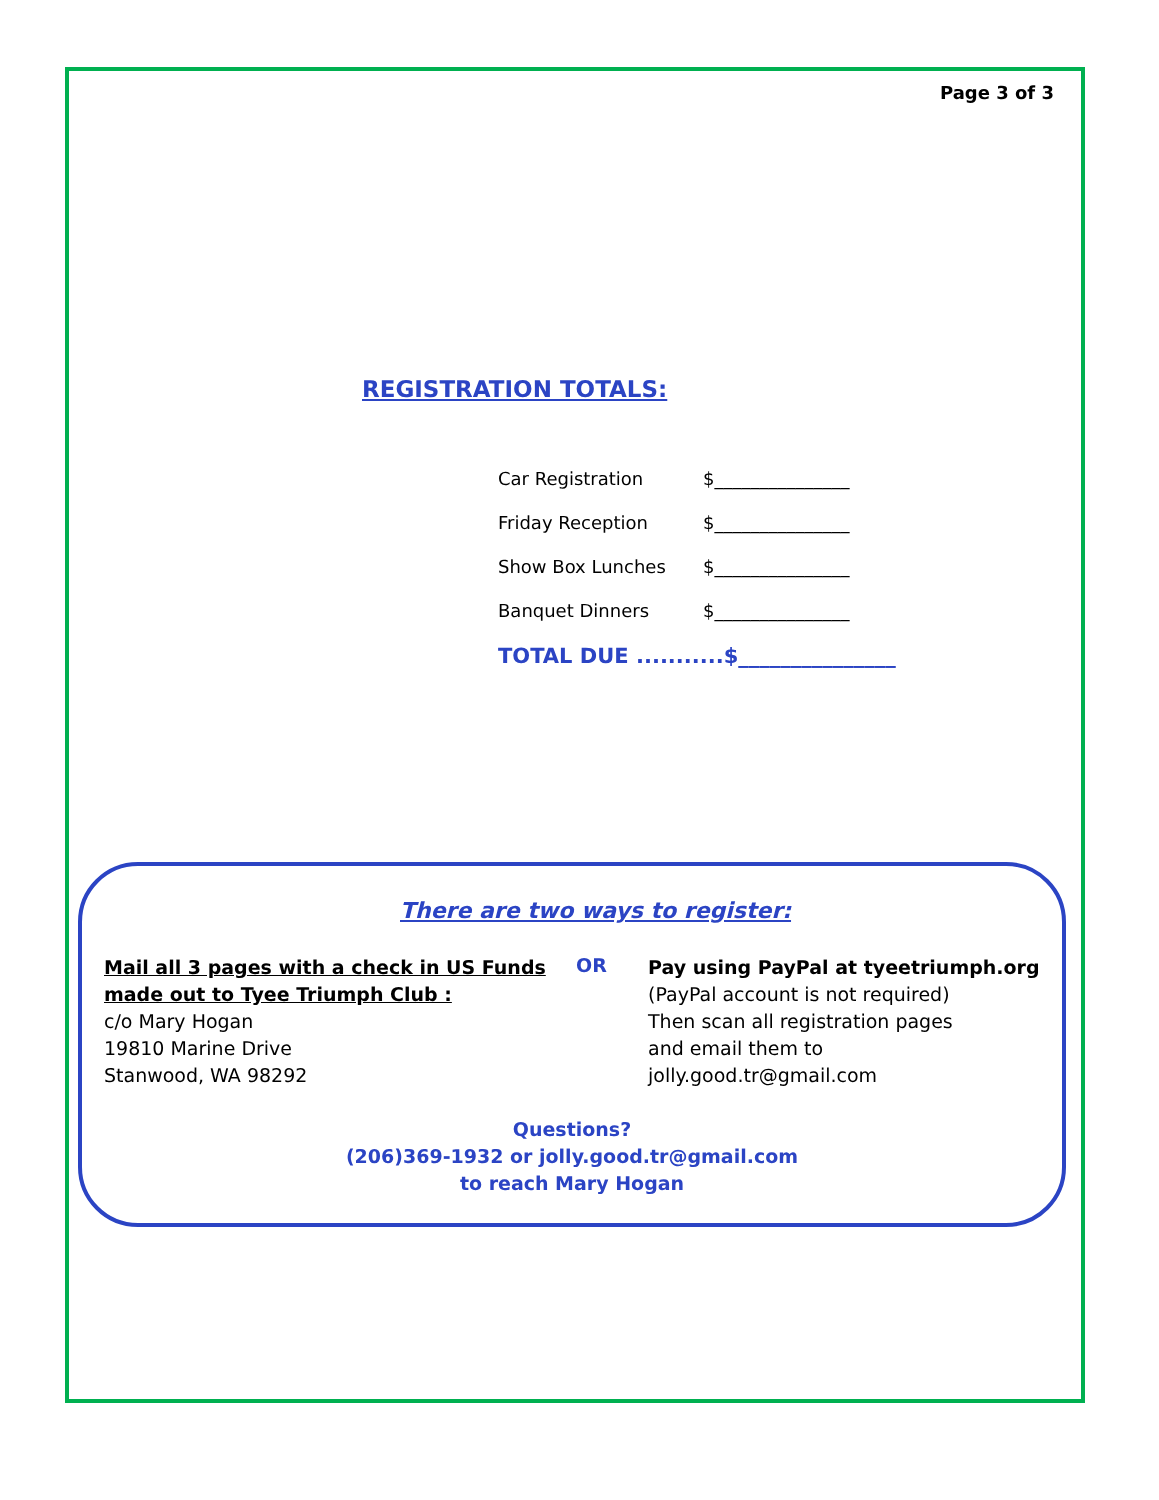Page 3 of 3
REGISTRATION TOTALS:
Car Registration $_______________
Friday Reception $_______________
Show Box Lunches $_______________
Banquet Dinners $_______________
TOTAL DUE ...........$_______________
There are two ways to register:
Mail all 3 pages with a check in US Funds
made out to Tyee Triumph Club :
c/o Mary Hogan
19810 Marine Drive
Stanwood, WA 98292
OR
Pay using PayPal at tyeetriumph.org
(PayPal account is not required)
Then scan all registration pages
and email them to
jolly.good.tr@gmail.com
Questions?
(206)369-1932 or jolly.good.tr@gmail.com
to reach Mary Hogan